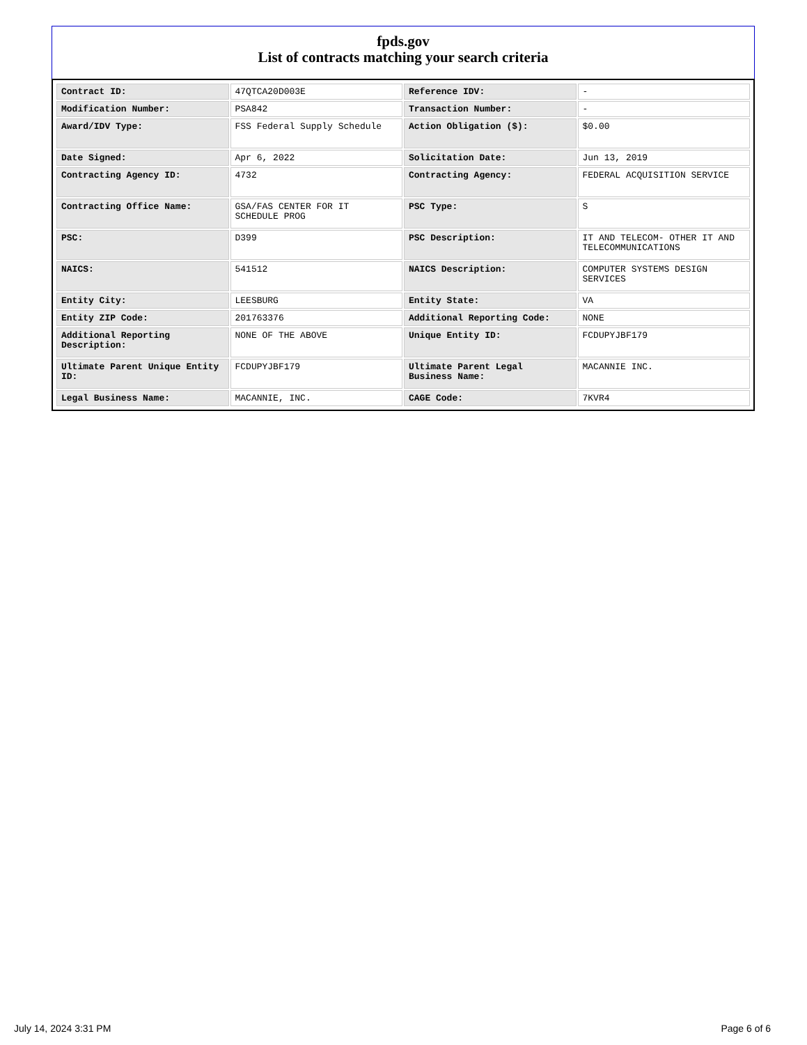fpds.gov
List of contracts matching your search criteria
| Contract ID: | 47QTCA20D003E | Reference IDV: | - |
| Modification Number: | PSA842 | Transaction Number: | - |
| Award/IDV Type: | FSS Federal Supply Schedule | Action Obligation ($): | $0.00 |
| Date Signed: | Apr 6, 2022 | Solicitation Date: | Jun 13, 2019 |
| Contracting Agency ID: | 4732 | Contracting Agency: | FEDERAL ACQUISITION SERVICE |
| Contracting Office Name: | GSA/FAS CENTER FOR IT SCHEDULE PROG | PSC Type: | S |
| PSC: | D399 | PSC Description: | IT AND TELECOM- OTHER IT AND TELECOMMUNICATIONS |
| NAICS: | 541512 | NAICS Description: | COMPUTER SYSTEMS DESIGN SERVICES |
| Entity City: | LEESBURG | Entity State: | VA |
| Entity ZIP Code: | 201763376 | Additional Reporting Code: | NONE |
| Additional Reporting Description: | NONE OF THE ABOVE | Unique Entity ID: | FCDUPYJBF179 |
| Ultimate Parent Unique Entity ID: | FCDUPYJBF179 | Ultimate Parent Legal Business Name: | MACANNIE INC. |
| Legal Business Name: | MACANNIE, INC. | CAGE Code: | 7KVR4 |
July 14, 2024 3:31 PM Page 6 of 6